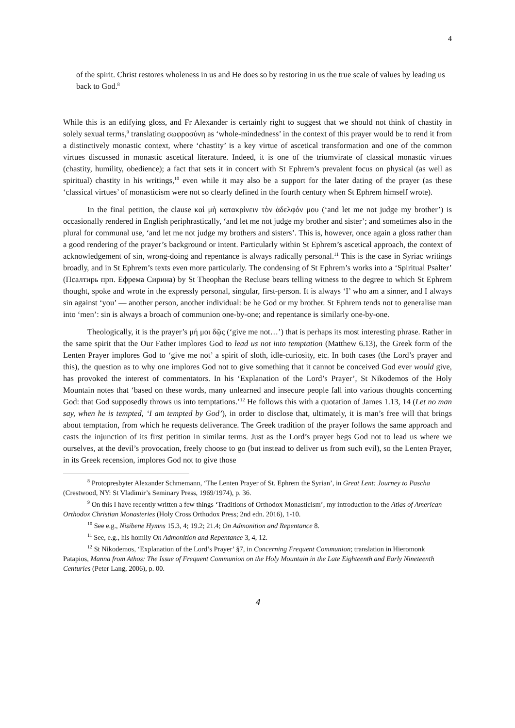4
of the spirit. Christ restores wholeness in us and He does so by restoring in us the true scale of values by leading us back to God.<sup>8</sup>
While this is an edifying gloss, and Fr Alexander is certainly right to suggest that we should not think of chastity in solely sexual terms,<sup>9</sup> translating σωφροσύνη as ‘whole-mindedness’ in the context of this prayer would be to rend it from a distinctively monastic context, where ‘chastity’ is a key virtue of ascetical transformation and one of the common virtues discussed in monastic ascetical literature. Indeed, it is one of the triumvirate of classical monastic virtues (chastity, humility, obedience); a fact that sets it in concert with St Ephrem’s prevalent focus on physical (as well as spiritual) chastity in his writings,<sup>10</sup> even while it may also be a support for the later dating of the prayer (as these ‘classical virtues’ of monasticism were not so clearly defined in the fourth century when St Ephrem himself wrote).
In the final petition, the clause καὶ μὴ κατακρίνειν τὸν ἀδελφόν μου (‘and let me not judge my brother’) is occasionally rendered in English periphrastically, ‘and let me not judge my brother and sister’; and sometimes also in the plural for communal use, ‘and let me not judge my brothers and sisters’. This is, however, once again a gloss rather than a good rendering of the prayer’s background or intent. Particularly within St Ephrem’s ascetical approach, the context of acknowledgement of sin, wrong-doing and repentance is always radically personal.<sup>11</sup> This is the case in Syriac writings broadly, and in St Ephrem’s texts even more particularly. The condensing of St Ephrem’s works into a ‘Spiritual Psalter’ (Псалтирь прп. Ефрема Сирина) by St Theophan the Recluse bears telling witness to the degree to which St Ephrem thought, spoke and wrote in the expressly personal, singular, first-person. It is always ‘I’ who am a sinner, and I always sin against ‘you’ — another person, another individual: be he God or my brother. St Ephrem tends not to generalise man into ‘men’: sin is always a broach of communion one-by-one; and repentance is similarly one-by-one.
Theologically, it is the prayer’s μή μοι δῷς (‘give me not…’) that is perhaps its most interesting phrase. Rather in the same spirit that the Our Father implores God to lead us not into temptation (Matthew 6.13), the Greek form of the Lenten Prayer implores God to ‘give me not’ a spirit of sloth, idle-curiosity, etc. In both cases (the Lord’s prayer and this), the question as to why one implores God not to give something that it cannot be conceived God ever would give, has provoked the interest of commentators. In his ‘Explanation of the Lord’s Prayer’, St Nikodemos of the Holy Mountain notes that ‘based on these words, many unlearned and insecure people fall into various thoughts concerning God: that God supposedly throws us into temptations.’<sup>12</sup> He follows this with a quotation of James 1.13, 14 (Let no man say, when he is tempted, ‘I am tempted by God’), in order to disclose that, ultimately, it is man’s free will that brings about temptation, from which he requests deliverance. The Greek tradition of the prayer follows the same approach and casts the injunction of its first petition in similar terms. Just as the Lord’s prayer begs God not to lead us where we ourselves, at the devil’s provocation, freely choose to go (but instead to deliver us from such evil), so the Lenten Prayer, in its Greek recension, implores God not to give those
<sup>8</sup> Protopresbyter Alexander Schmemann, ‘The Lenten Prayer of St. Ephrem the Syrian’, in Great Lent: Journey to Pascha (Crestwood, NY: St Vladimir’s Seminary Press, 1969/1974), p. 36.
<sup>9</sup> On this I have recently written a few things ‘Traditions of Orthodox Monasticism’, my introduction to the Atlas of American Orthodox Christian Monasteries (Holy Cross Orthodox Press; 2nd edn. 2016), 1-10.
<sup>10</sup> See e.g., Nisibene Hymns 15.3, 4; 19.2; 21.4; On Admonition and Repentance 8.
<sup>11</sup> See, e.g., his homily On Admonition and Repentance 3, 4, 12.
<sup>12</sup> St Nikodemos, ‘Explanation of the Lord’s Prayer’ §7, in Concerning Frequent Communion; translation in Hieromonk Patapios, Manna from Athos: The Issue of Frequent Communion on the Holy Mountain in the Late Eighteenth and Early Nineteenth Centuries (Peter Lang, 2006), p. 00.
4